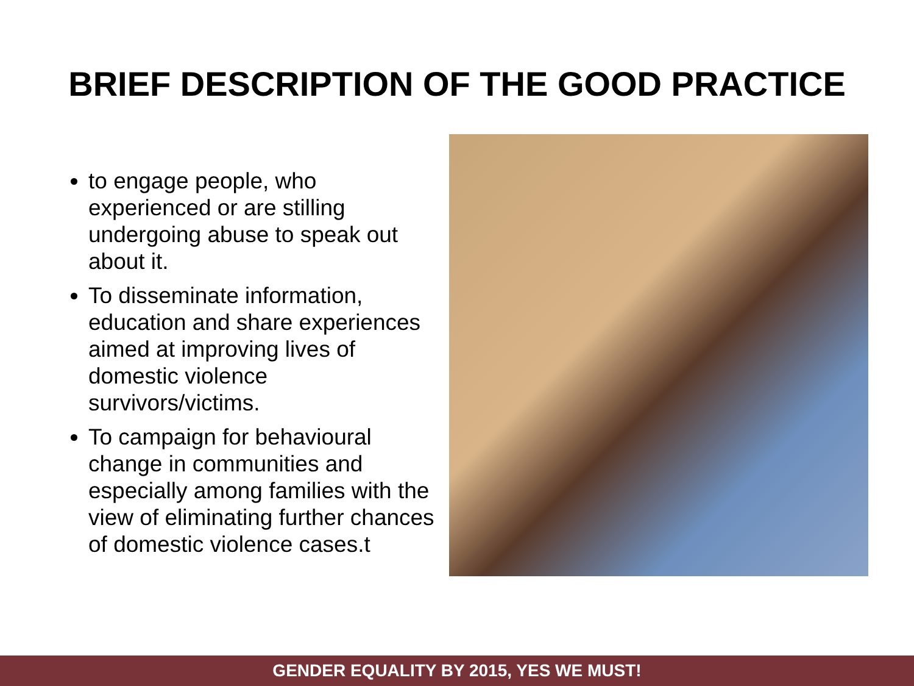BRIEF DESCRIPTION OF THE GOOD PRACTICE
to engage people, who experienced or are stilling undergoing abuse to speak out about it.
To disseminate information, education and share experiences aimed at improving lives of domestic violence survivors/victims.
To campaign for behavioural change in communities and especially among families with the view of eliminating further chances of domestic violence cases.t
GENDER EQUALITY BY 2015, YES WE MUST!